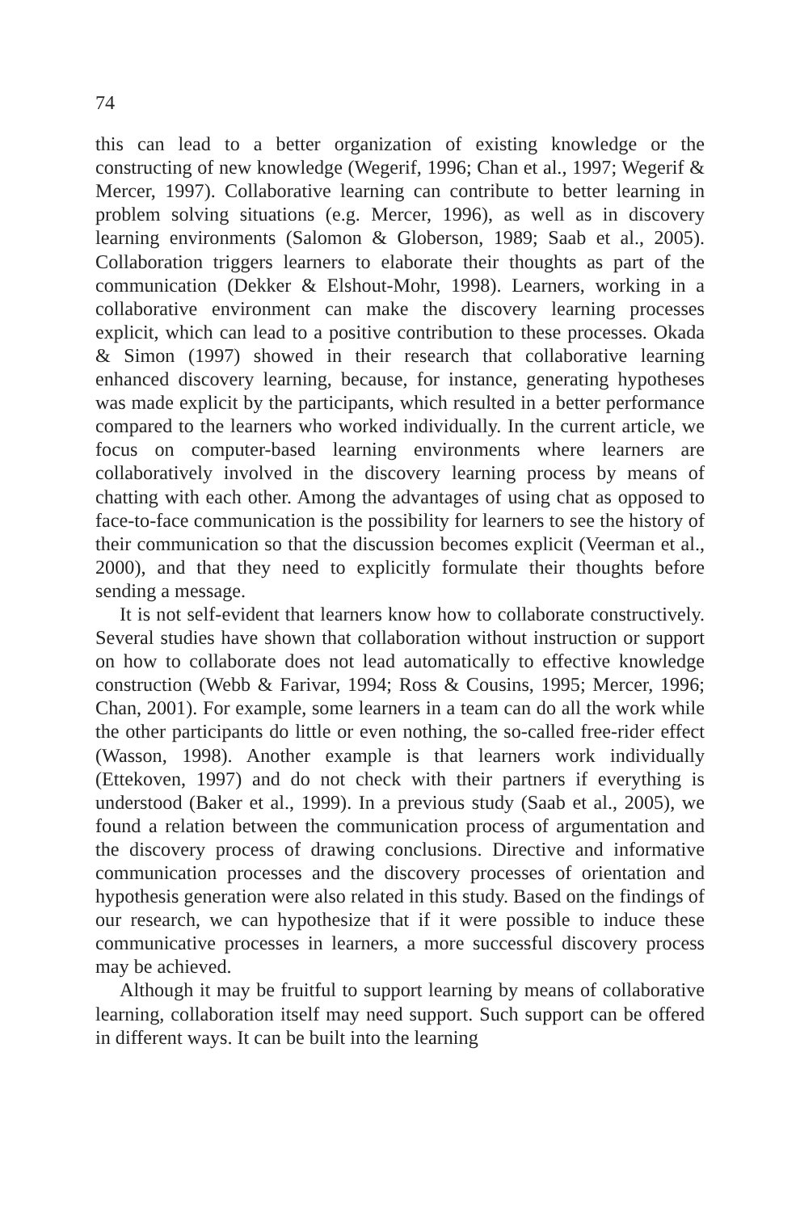74
this can lead to a better organization of existing knowledge or the constructing of new knowledge (Wegerif, 1996; Chan et al., 1997; Wegerif & Mercer, 1997). Collaborative learning can contribute to better learning in problem solving situations (e.g. Mercer, 1996), as well as in discovery learning environments (Salomon & Globerson, 1989; Saab et al., 2005). Collaboration triggers learners to elaborate their thoughts as part of the communication (Dekker & Elshout-Mohr, 1998). Learners, working in a collaborative environment can make the discovery learning processes explicit, which can lead to a positive contribution to these processes. Okada & Simon (1997) showed in their research that collaborative learning enhanced discovery learning, because, for instance, generating hypotheses was made explicit by the participants, which resulted in a better performance compared to the learners who worked individually. In the current article, we focus on computer-based learning environments where learners are collaboratively involved in the discovery learning process by means of chatting with each other. Among the advantages of using chat as opposed to face-to-face communication is the possibility for learners to see the history of their communication so that the discussion becomes explicit (Veerman et al., 2000), and that they need to explicitly formulate their thoughts before sending a message.
It is not self-evident that learners know how to collaborate constructively. Several studies have shown that collaboration without instruction or support on how to collaborate does not lead automatically to effective knowledge construction (Webb & Farivar, 1994; Ross & Cousins, 1995; Mercer, 1996; Chan, 2001). For example, some learners in a team can do all the work while the other participants do little or even nothing, the so-called free-rider effect (Wasson, 1998). Another example is that learners work individually (Ettekoven, 1997) and do not check with their partners if everything is understood (Baker et al., 1999). In a previous study (Saab et al., 2005), we found a relation between the communication process of argumentation and the discovery process of drawing conclusions. Directive and informative communication processes and the discovery processes of orientation and hypothesis generation were also related in this study. Based on the findings of our research, we can hypothesize that if it were possible to induce these communicative processes in learners, a more successful discovery process may be achieved.
Although it may be fruitful to support learning by means of collaborative learning, collaboration itself may need support. Such support can be offered in different ways. It can be built into the learning